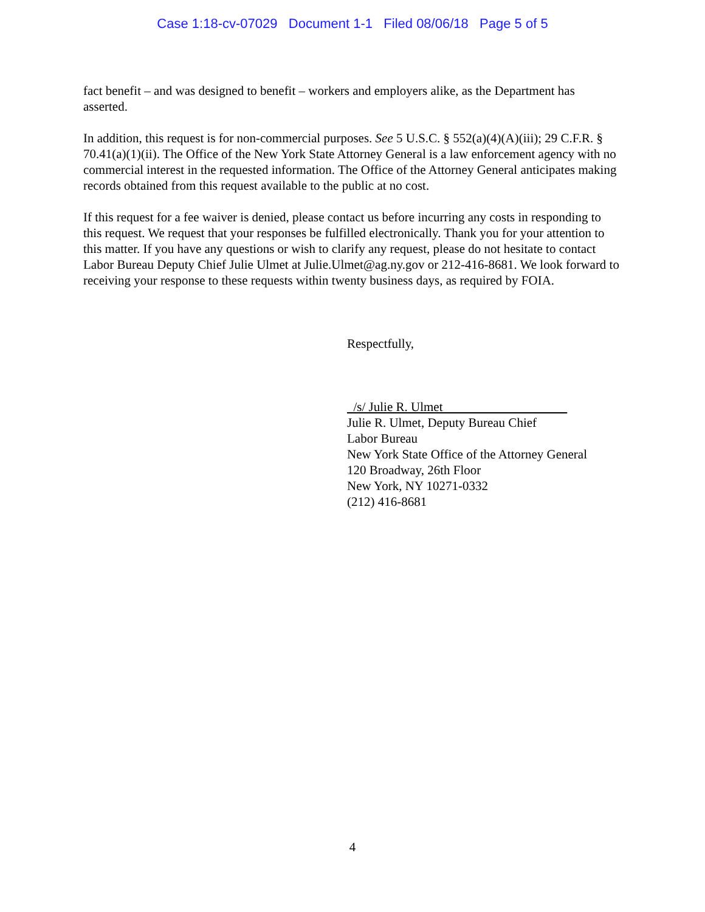Case 1:18-cv-07029 Document 1-1 Filed 08/06/18 Page 5 of 5
fact benefit – and was designed to benefit – workers and employers alike, as the Department has asserted.
In addition, this request is for non-commercial purposes. See 5 U.S.C. § 552(a)(4)(A)(iii); 29 C.F.R. § 70.41(a)(1)(ii). The Office of the New York State Attorney General is a law enforcement agency with no commercial interest in the requested information. The Office of the Attorney General anticipates making records obtained from this request available to the public at no cost.
If this request for a fee waiver is denied, please contact us before incurring any costs in responding to this request. We request that your responses be fulfilled electronically. Thank you for your attention to this matter. If you have any questions or wish to clarify any request, please do not hesitate to contact Labor Bureau Deputy Chief Julie Ulmet at Julie.Ulmet@ag.ny.gov or 212-416-8681. We look forward to receiving your response to these requests within twenty business days, as required by FOIA.
Respectfully,
/s/ Julie R. Ulmet
Julie R. Ulmet, Deputy Bureau Chief
Labor Bureau
New York State Office of the Attorney General
120 Broadway, 26th Floor
New York, NY 10271-0332
(212) 416-8681
4